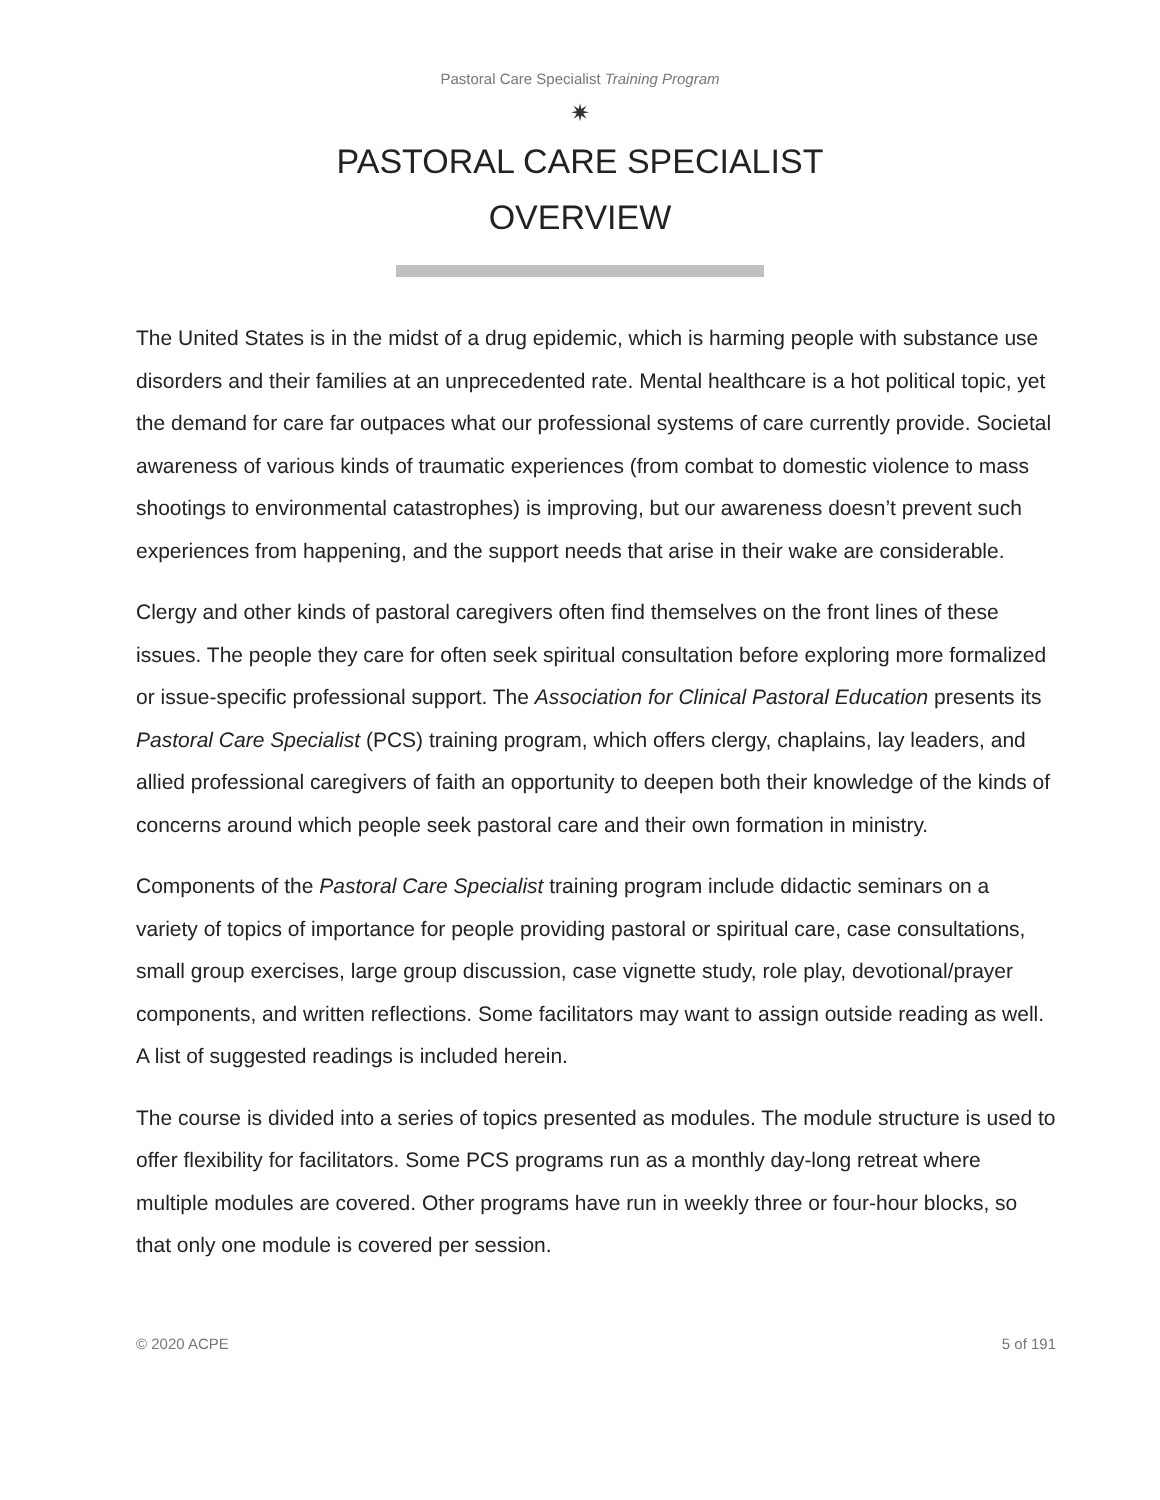Pastoral Care Specialist Training Program
✷
PASTORAL CARE SPECIALIST
OVERVIEW
The United States is in the midst of a drug epidemic, which is harming people with substance use disorders and their families at an unprecedented rate. Mental healthcare is a hot political topic, yet the demand for care far outpaces what our professional systems of care currently provide. Societal awareness of various kinds of traumatic experiences (from combat to domestic violence to mass shootings to environmental catastrophes) is improving, but our awareness doesn’t prevent such experiences from happening, and the support needs that arise in their wake are considerable.
Clergy and other kinds of pastoral caregivers often find themselves on the front lines of these issues. The people they care for often seek spiritual consultation before exploring more formalized or issue-specific professional support. The Association for Clinical Pastoral Education presents its Pastoral Care Specialist (PCS) training program, which offers clergy, chaplains, lay leaders, and allied professional caregivers of faith an opportunity to deepen both their knowledge of the kinds of concerns around which people seek pastoral care and their own formation in ministry.
Components of the Pastoral Care Specialist training program include didactic seminars on a variety of topics of importance for people providing pastoral or spiritual care, case consultations, small group exercises, large group discussion, case vignette study, role play, devotional/prayer components, and written reflections. Some facilitators may want to assign outside reading as well. A list of suggested readings is included herein.
The course is divided into a series of topics presented as modules. The module structure is used to offer flexibility for facilitators. Some PCS programs run as a monthly day-long retreat where multiple modules are covered. Other programs have run in weekly three or four-hour blocks, so that only one module is covered per session.
© 2020 ACPE 5 of 191